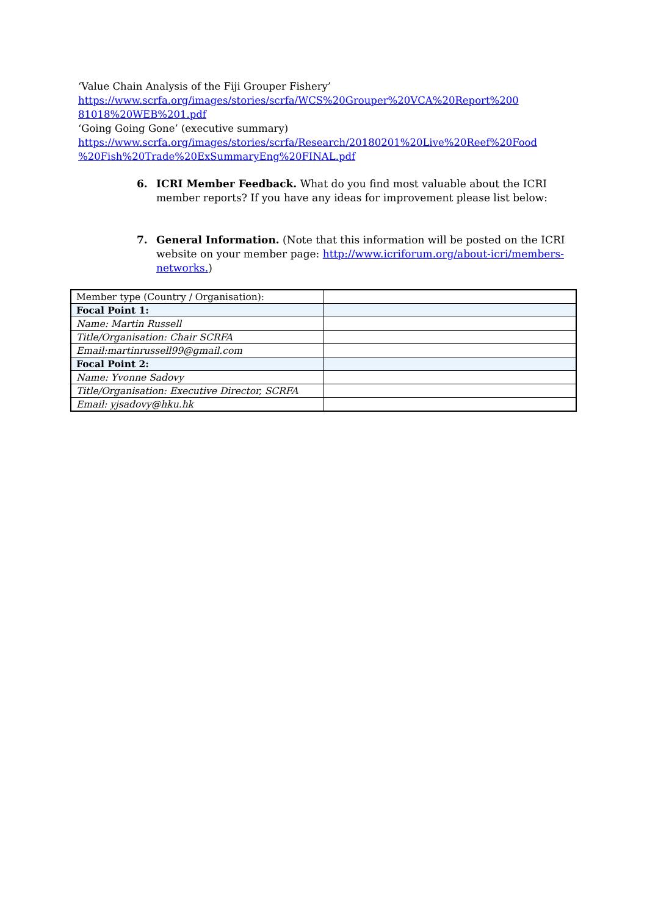‘Value Chain Analysis of the Fiji Grouper Fishery’
https://www.scrfa.org/images/stories/scrfa/WCS%20Grouper%20VCA%20Report%200
81018%20WEB%201.pdf
‘Going Going Gone’ (executive summary)
https://www.scrfa.org/images/stories/scrfa/Research/20180201%20Live%20Reef%20Food
%20Fish%20Trade%20ExSummaryEng%20FINAL.pdf
6. ICRI Member Feedback. What do you find most valuable about the ICRI member reports? If you have any ideas for improvement please list below:
7. General Information. (Note that this information will be posted on the ICRI website on your member page: http://www.icriforum.org/about-icri/members-networks.)
| Member type (Country / Organisation): | |
| Focal Point 1: | |
| Name: Martin Russell | |
| Title/Organisation: Chair SCRFA | |
| Email:martinrussell99@gmail.com | |
| Focal Point 2: | |
| Name: Yvonne Sadovy | |
| Title/Organisation: Executive Director, SCRFA | |
| Email: yjsadovy@hku.hk | |